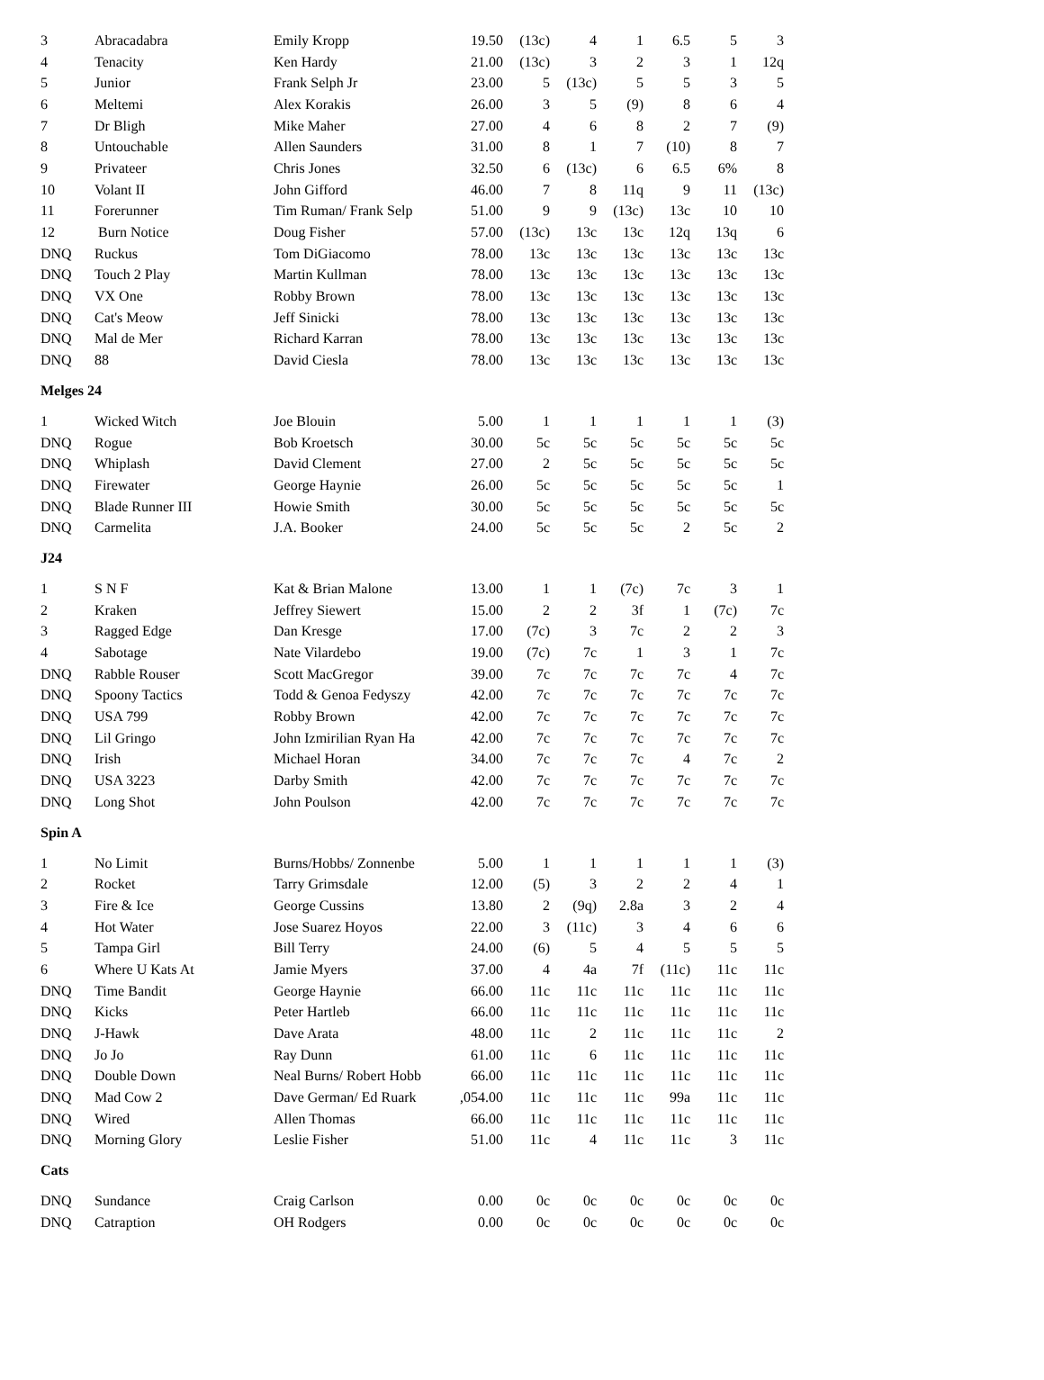| 3 | Abracadabra | Emily Kropp | 19.50 | (13c) | 4 | 1 | 6.5 | 5 | 3 |
| 4 | Tenacity | Ken Hardy | 21.00 | (13c) | 3 | 2 | 3 | 1 | 12q |
| 5 | Junior | Frank Selph Jr | 23.00 | 5 | (13c) | 5 | 5 | 3 | 5 |
| 6 | Meltemi | Alex Korakis | 26.00 | 3 | 5 | (9) | 8 | 6 | 4 |
| 7 | Dr Bligh | Mike Maher | 27.00 | 4 | 6 | 8 | 2 | 7 | (9) |
| 8 | Untouchable | Allen Saunders | 31.00 | 8 | 1 | 7 | (10) | 8 | 7 |
| 9 | Privateer | Chris Jones | 32.50 | 6 | (13c) | 6 | 6.5 | 6% | 8 |
| 10 | Volant II | John Gifford | 46.00 | 7 | 8 | 11q | 9 | 11 | (13c) |
| 11 | Forerunner | Tim Ruman/ Frank Selp | 51.00 | 9 | 9 | (13c) | 13c | 10 | 10 |
| 12 | Burn Notice | Doug Fisher | 57.00 | (13c) | 13c | 13c | 12q | 13q | 6 |
| DNQ | Ruckus | Tom DiGiacomo | 78.00 | 13c | 13c | 13c | 13c | 13c | 13c |
| DNQ | Touch 2 Play | Martin Kullman | 78.00 | 13c | 13c | 13c | 13c | 13c | 13c |
| DNQ | VX One | Robby Brown | 78.00 | 13c | 13c | 13c | 13c | 13c | 13c |
| DNQ | Cat's Meow | Jeff Sinicki | 78.00 | 13c | 13c | 13c | 13c | 13c | 13c |
| DNQ | Mal de Mer | Richard Karran | 78.00 | 13c | 13c | 13c | 13c | 13c | 13c |
| DNQ | 88 | David Ciesla | 78.00 | 13c | 13c | 13c | 13c | 13c | 13c |
| Melges 24 | | | | | | | | | |
| 1 | Wicked Witch | Joe Blouin | 5.00 | 1 | 1 | 1 | 1 | 1 | (3) |
| DNQ | Rogue | Bob Kroetsch | 30.00 | 5c | 5c | 5c | 5c | 5c | 5c |
| DNQ | Whiplash | David Clement | 27.00 | 2 | 5c | 5c | 5c | 5c | 5c |
| DNQ | Firewater | George Haynie | 26.00 | 5c | 5c | 5c | 5c | 5c | 1 |
| DNQ | Blade Runner III | Howie Smith | 30.00 | 5c | 5c | 5c | 5c | 5c | 5c |
| DNQ | Carmelita | J.A. Booker | 24.00 | 5c | 5c | 5c | 2 | 5c | 2 |
| J24 | | | | | | | | | |
| 1 | S N F | Kat & Brian Malone | 13.00 | 1 | 1 | (7c) | 7c | 3 | 1 |
| 2 | Kraken | Jeffrey Siewert | 15.00 | 2 | 2 | 3f | 1 | (7c) | 7c |
| 3 | Ragged Edge | Dan Kresge | 17.00 | (7c) | 3 | 7c | 2 | 2 | 3 |
| 4 | Sabotage | Nate Vilardebo | 19.00 | (7c) | 7c | 1 | 3 | 1 | 7c |
| DNQ | Rabble Rouser | Scott MacGregor | 39.00 | 7c | 7c | 7c | 7c | 4 | 7c |
| DNQ | Spoony Tactics | Todd & Genoa Fedyszy | 42.00 | 7c | 7c | 7c | 7c | 7c | 7c |
| DNQ | USA 799 | Robby Brown | 42.00 | 7c | 7c | 7c | 7c | 7c | 7c |
| DNQ | Lil Gringo | John Izmirilian Ryan Ha | 42.00 | 7c | 7c | 7c | 7c | 7c | 7c |
| DNQ | Irish | Michael Horan | 34.00 | 7c | 7c | 7c | 4 | 7c | 2 |
| DNQ | USA 3223 | Darby Smith | 42.00 | 7c | 7c | 7c | 7c | 7c | 7c |
| DNQ | Long Shot | John Poulson | 42.00 | 7c | 7c | 7c | 7c | 7c | 7c |
| Spin A | | | | | | | | | |
| 1 | No Limit | Burns/Hobbs/ Zonnenbe | 5.00 | 1 | 1 | 1 | 1 | 1 | (3) |
| 2 | Rocket | Tarry Grimsdale | 12.00 | (5) | 3 | 2 | 2 | 4 | 1 |
| 3 | Fire & Ice | George Cussins | 13.80 | 2 | (9q) | 2.8a | 3 | 2 | 4 |
| 4 | Hot Water | Jose Suarez Hoyos | 22.00 | 3 | (11c) | 3 | 4 | 6 | 6 |
| 5 | Tampa Girl | Bill Terry | 24.00 | (6) | 5 | 4 | 5 | 5 | 5 |
| 6 | Where U Kats At | Jamie Myers | 37.00 | 4 | 4a | 7f | (11c) | 11c | 11c |
| DNQ | Time Bandit | George Haynie | 66.00 | 11c | 11c | 11c | 11c | 11c | 11c |
| DNQ | Kicks | Peter Hartleb | 66.00 | 11c | 11c | 11c | 11c | 11c | 11c |
| DNQ | J-Hawk | Dave Arata | 48.00 | 11c | 2 | 11c | 11c | 11c | 2 |
| DNQ | Jo Jo | Ray Dunn | 61.00 | 11c | 6 | 11c | 11c | 11c | 11c |
| DNQ | Double Down | Neal Burns/ Robert Hobb | 66.00 | 11c | 11c | 11c | 11c | 11c | 11c |
| DNQ | Mad Cow 2 | Dave German/ Ed Ruark | ,054.00 | 11c | 11c | 11c | 99a | 11c | 11c |
| DNQ | Wired | Allen Thomas | 66.00 | 11c | 11c | 11c | 11c | 11c | 11c |
| DNQ | Morning Glory | Leslie Fisher | 51.00 | 11c | 4 | 11c | 11c | 3 | 11c |
| Cats | | | | | | | | | |
| DNQ | Sundance | Craig Carlson | 0.00 | 0c | 0c | 0c | 0c | 0c | 0c |
| DNQ | Catraption | OH Rodgers | 0.00 | 0c | 0c | 0c | 0c | 0c | 0c |